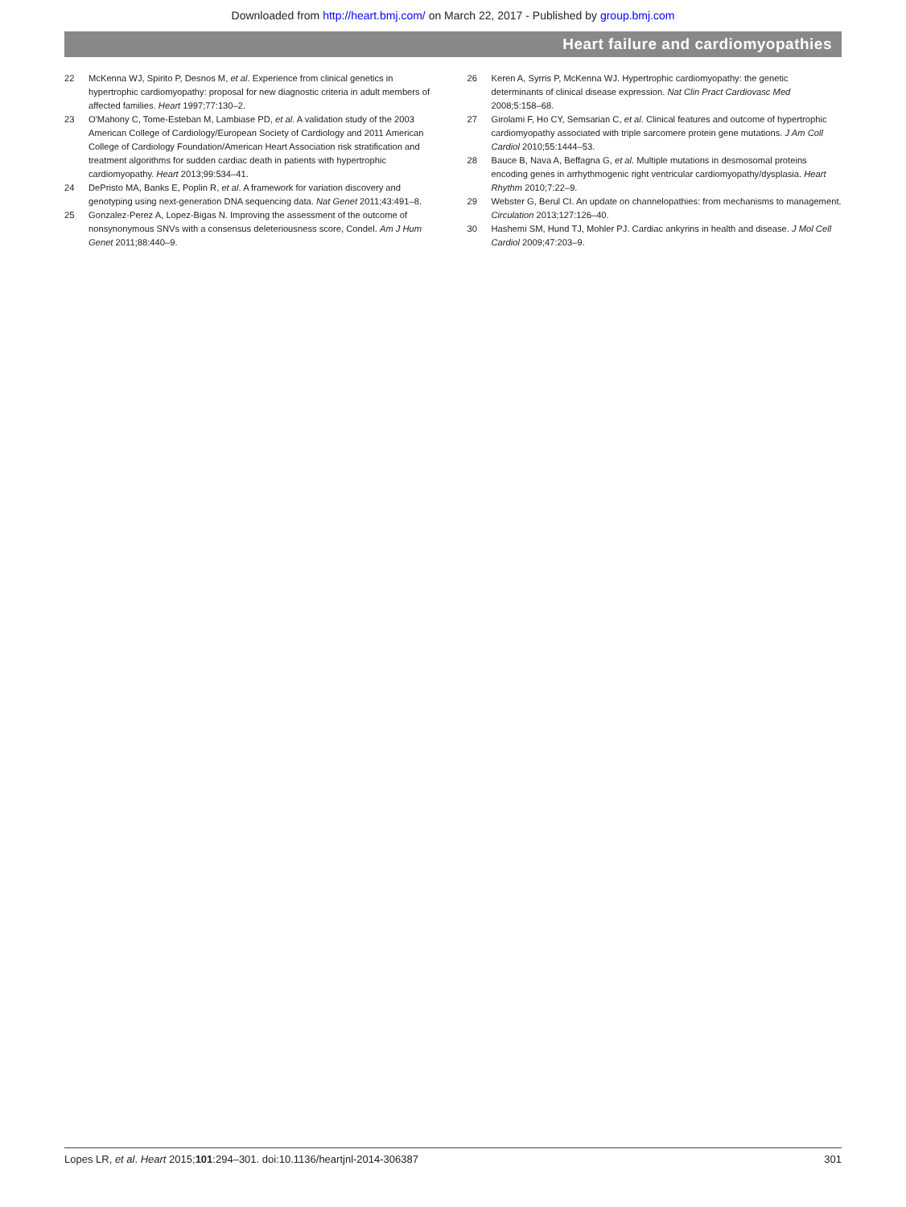Downloaded from http://heart.bmj.com/ on March 22, 2017 - Published by group.bmj.com
Heart failure and cardiomyopathies
22 McKenna WJ, Spirito P, Desnos M, et al. Experience from clinical genetics in hypertrophic cardiomyopathy: proposal for new diagnostic criteria in adult members of affected families. Heart 1997;77:130–2.
23 O'Mahony C, Tome-Esteban M, Lambiase PD, et al. A validation study of the 2003 American College of Cardiology/European Society of Cardiology and 2011 American College of Cardiology Foundation/American Heart Association risk stratification and treatment algorithms for sudden cardiac death in patients with hypertrophic cardiomyopathy. Heart 2013;99:534–41.
24 DePristo MA, Banks E, Poplin R, et al. A framework for variation discovery and genotyping using next-generation DNA sequencing data. Nat Genet 2011;43:491–8.
25 Gonzalez-Perez A, Lopez-Bigas N. Improving the assessment of the outcome of nonsynonymous SNVs with a consensus deleteriousness score, Condel. Am J Hum Genet 2011;88:440–9.
26 Keren A, Syrris P, McKenna WJ. Hypertrophic cardiomyopathy: the genetic determinants of clinical disease expression. Nat Clin Pract Cardiovasc Med 2008;5:158–68.
27 Girolami F, Ho CY, Semsarian C, et al. Clinical features and outcome of hypertrophic cardiomyopathy associated with triple sarcomere protein gene mutations. J Am Coll Cardiol 2010;55:1444–53.
28 Bauce B, Nava A, Beffagna G, et al. Multiple mutations in desmosomal proteins encoding genes in arrhythmogenic right ventricular cardiomyopathy/dysplasia. Heart Rhythm 2010;7:22–9.
29 Webster G, Berul CI. An update on channelopathies: from mechanisms to management. Circulation 2013;127:126–40.
30 Hashemi SM, Hund TJ, Mohler PJ. Cardiac ankyrins in health and disease. J Mol Cell Cardiol 2009;47:203–9.
Lopes LR, et al. Heart 2015;101:294–301. doi:10.1136/heartjnl-2014-306387 301